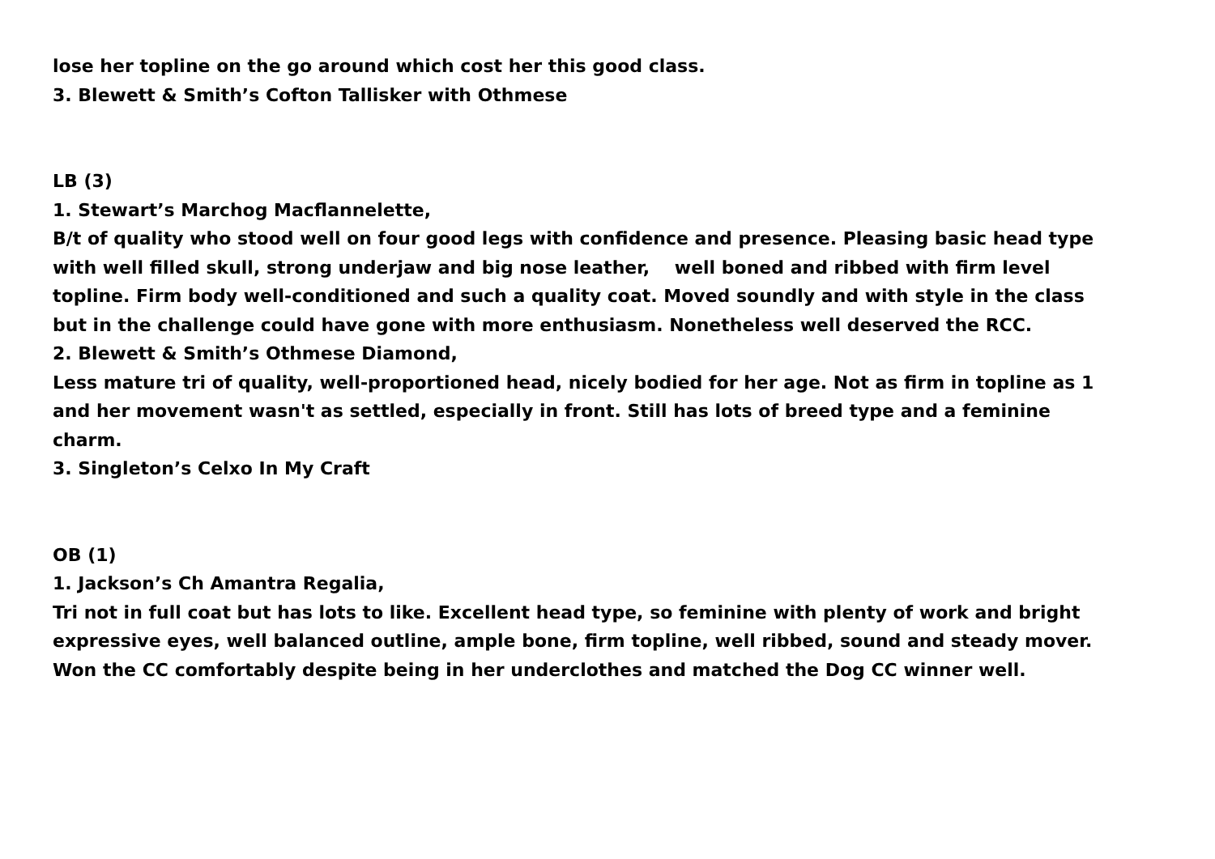lose her topline on the go around which cost her this good class.
3. Blewett & Smith’s Cofton Tallisker with Othmese
LB (3)
1. Stewart’s Marchog Macflannelette,
B/t of quality who stood well on four good legs with confidence and presence. Pleasing basic head type with well filled skull, strong underjaw and big nose leather, well boned and ribbed with firm level topline. Firm body well-conditioned and such a quality coat. Moved soundly and with style in the class but in the challenge could have gone with more enthusiasm. Nonetheless well deserved the RCC.
2. Blewett & Smith’s Othmese Diamond,
Less mature tri of quality, well-proportioned head, nicely bodied for her age. Not as firm in topline as 1 and her movement wasn't as settled, especially in front. Still has lots of breed type and a feminine charm.
3. Singleton’s Celxo In My Craft
OB (1)
1. Jackson’s Ch Amantra Regalia,
Tri not in full coat but has lots to like. Excellent head type, so feminine with plenty of work and bright expressive eyes, well balanced outline, ample bone, firm topline, well ribbed, sound and steady mover. Won the CC comfortably despite being in her underclothes and matched the Dog CC winner well.